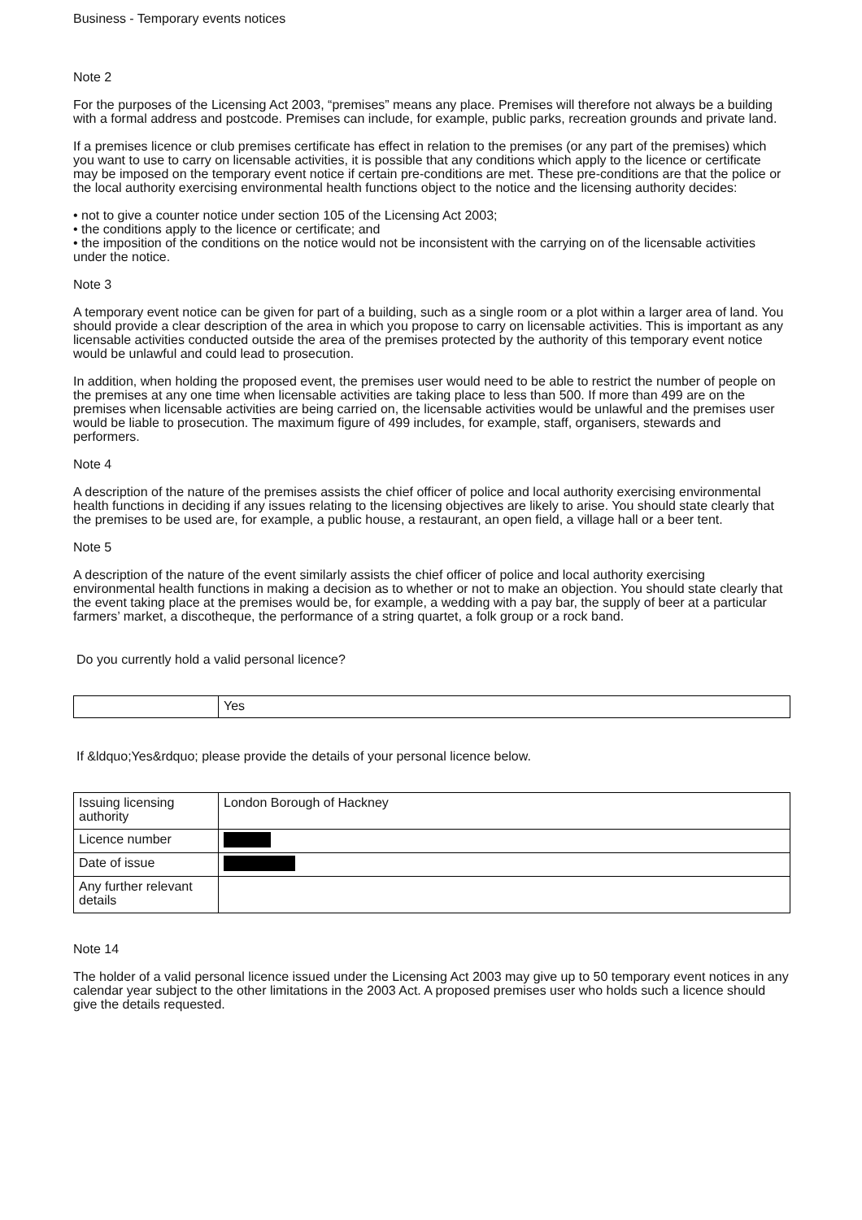Business - Temporary events notices
Note 2
For the purposes of the Licensing Act 2003, “premises” means any place. Premises will therefore not always be a building with a formal address and postcode. Premises can include, for example, public parks, recreation grounds and private land.
If a premises licence or club premises certificate has effect in relation to the premises (or any part of the premises) which you want to use to carry on licensable activities, it is possible that any conditions which apply to the licence or certificate may be imposed on the temporary event notice if certain pre-conditions are met. These pre-conditions are that the police or the local authority exercising environmental health functions object to the notice and the licensing authority decides:
• not to give a counter notice under section 105 of the Licensing Act 2003;
• the conditions apply to the licence or certificate; and
• the imposition of the conditions on the notice would not be inconsistent with the carrying on of the licensable activities under the notice.
Note 3
A temporary event notice can be given for part of a building, such as a single room or a plot within a larger area of land. You should provide a clear description of the area in which you propose to carry on licensable activities. This is important as any licensable activities conducted outside the area of the premises protected by the authority of this temporary event notice would be unlawful and could lead to prosecution.
In addition, when holding the proposed event, the premises user would need to be able to restrict the number of people on the premises at any one time when licensable activities are taking place to less than 500. If more than 499 are on the premises when licensable activities are being carried on, the licensable activities would be unlawful and the premises user would be liable to prosecution. The maximum figure of 499 includes, for example, staff, organisers, stewards and performers.
Note 4
A description of the nature of the premises assists the chief officer of police and local authority exercising environmental health functions in deciding if any issues relating to the licensing objectives are likely to arise. You should state clearly that the premises to be used are, for example, a public house, a restaurant, an open field, a village hall or a beer tent.
Note 5
A description of the nature of the event similarly assists the chief officer of police and local authority exercising environmental health functions in making a decision as to whether or not to make an objection. You should state clearly that the event taking place at the premises would be, for example, a wedding with a pay bar, the supply of beer at a particular farmers’ market, a discotheque, the performance of a string quartet, a folk group or a rock band.
Do you currently hold a valid personal licence?
| | Yes |
If &ldquo;Yes&rdquo; please provide the details of your personal licence below.
| Issuing licensing authority | London Borough of Hackney |
| Licence number | |
| Date of issue | |
| Any further relevant details | |
Note 14
The holder of a valid personal licence issued under the Licensing Act 2003 may give up to 50 temporary event notices in any calendar year subject to the other limitations in the 2003 Act. A proposed premises user who holds such a licence should give the details requested.